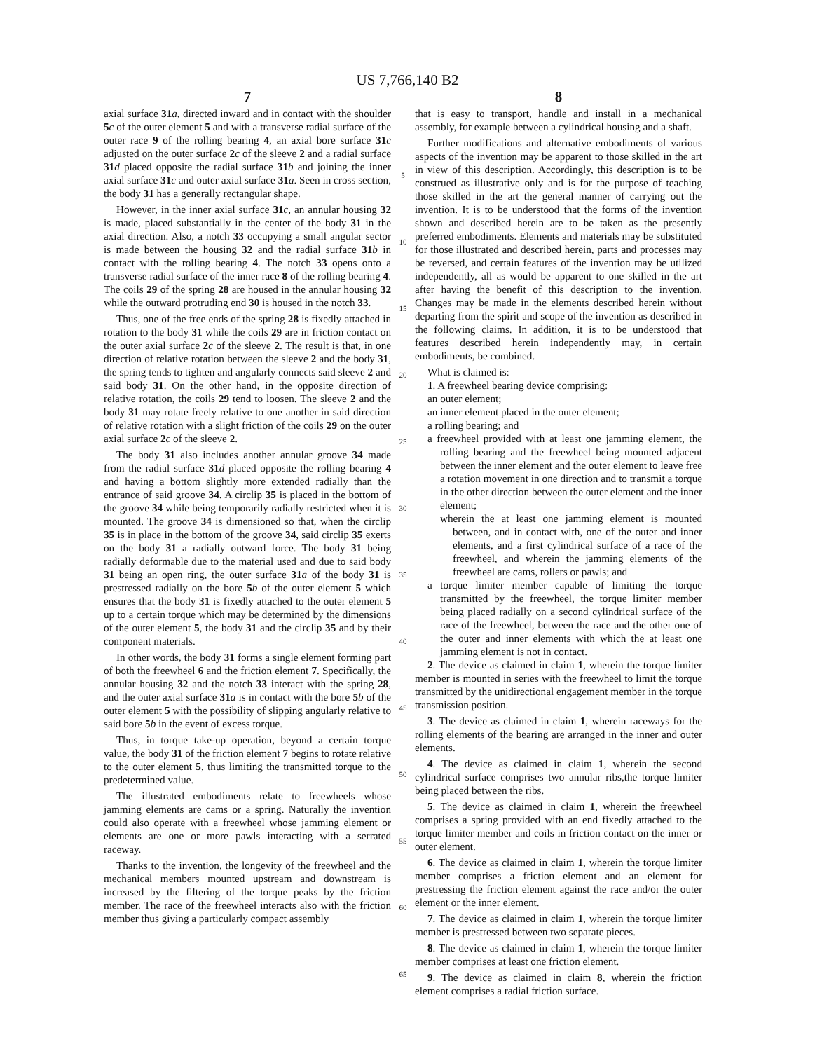US 7,766,140 B2
7
axial surface 31 a, directed inward and in contact with the shoulder 5 c of the outer element 5 and with a transverse radial surface of the outer race 9 of the rolling bearing 4, an axial bore surface 31 c adjusted on the outer surface 2 c of the sleeve 2 and a radial surface 31 d placed opposite the radial surface 31 b and joining the inner axial surface 31 c and outer axial surface 31 a. Seen in cross section, the body 31 has a generally rectangular shape.
However, in the inner axial surface 31 c, an annular housing 32 is made, placed substantially in the center of the body 31 in the axial direction. Also, a notch 33 occupying a small angular sector is made between the housing 32 and the radial surface 31 b in contact with the rolling bearing 4. The notch 33 opens onto a transverse radial surface of the inner race 8 of the rolling bearing 4. The coils 29 of the spring 28 are housed in the annular housing 32 while the outward protruding end 30 is housed in the notch 33.
Thus, one of the free ends of the spring 28 is fixedly attached in rotation to the body 31 while the coils 29 are in friction contact on the outer axial surface 2 c of the sleeve 2. The result is that, in one direction of relative rotation between the sleeve 2 and the body 31, the spring tends to tighten and angularly connects said sleeve 2 and said body 31. On the other hand, in the opposite direction of relative rotation, the coils 29 tend to loosen. The sleeve 2 and the body 31 may rotate freely relative to one another in said direction of relative rotation with a slight friction of the coils 29 on the outer axial surface 2 c of the sleeve 2.
The body 31 also includes another annular groove 34 made from the radial surface 31 d placed opposite the rolling bearing 4 and having a bottom slightly more extended radially than the entrance of said groove 34. A circlip 35 is placed in the bottom of the groove 34 while being temporarily radially restricted when it is mounted. The groove 34 is dimensioned so that, when the circlip 35 is in place in the bottom of the groove 34, said circlip 35 exerts on the body 31 a radially outward force. The body 31 being radially deformable due to the material used and due to said body 31 being an open ring, the outer surface 31 a of the body 31 is prestressed radially on the bore 5 b of the outer element 5 which ensures that the body 31 is fixedly attached to the outer element 5 up to a certain torque which may be determined by the dimensions of the outer element 5, the body 31 and the circlip 35 and by their component materials.
In other words, the body 31 forms a single element forming part of both the freewheel 6 and the friction element 7. Specifically, the annular housing 32 and the notch 33 interact with the spring 28, and the outer axial surface 31 a is in contact with the bore 5 b of the outer element 5 with the possibility of slipping angularly relative to said bore 5 b in the event of excess torque.
Thus, in torque take-up operation, beyond a certain torque value, the body 31 of the friction element 7 begins to rotate relative to the outer element 5, thus limiting the transmitted torque to the predetermined value.
The illustrated embodiments relate to freewheels whose jamming elements are cams or a spring. Naturally the invention could also operate with a freewheel whose jamming element or elements are one or more pawls interacting with a serrated raceway.
Thanks to the invention, the longevity of the freewheel and the mechanical members mounted upstream and downstream is increased by the filtering of the torque peaks by the friction member. The race of the freewheel interacts also with the friction member thus giving a particularly compact assembly
5
10
15
20
25
30
35
40
45
50
55
60
65
8
that is easy to transport, handle and install in a mechanical assembly, for example between a cylindrical housing and a shaft.
Further modifications and alternative embodiments of various aspects of the invention may be apparent to those skilled in the art in view of this description. Accordingly, this description is to be construed as illustrative only and is for the purpose of teaching those skilled in the art the general manner of carrying out the invention. It is to be understood that the forms of the invention shown and described herein are to be taken as the presently preferred embodiments. Elements and materials may be substituted for those illustrated and described herein, parts and processes may be reversed, and certain features of the invention may be utilized independently, all as would be apparent to one skilled in the art after having the benefit of this description to the invention. Changes may be made in the elements described herein without departing from the spirit and scope of the invention as described in the following claims. In addition, it is to be understood that features described herein independently may, in certain embodiments, be combined.
What is claimed is:
1. A freewheel bearing device comprising:
an outer element;
an inner element placed in the outer element;
a rolling bearing; and
a freewheel provided with at least one jamming element, the rolling bearing and the freewheel being mounted adjacent between the inner element and the outer element to leave free a rotation movement in one direction and to transmit a torque in the other direction between the outer element and the inner element;
wherein the at least one jamming element is mounted between, and in contact with, one of the outer and inner elements, and a first cylindrical surface of a race of the freewheel, and wherein the jamming elements of the freewheel are cams, rollers or pawls; and
a torque limiter member capable of limiting the torque transmitted by the freewheel, the torque limiter member being placed radially on a second cylindrical surface of the race of the freewheel, between the race and the other one of the outer and inner elements with which the at least one jamming element is not in contact.
2. The device as claimed in claim 1, wherein the torque limiter member is mounted in series with the freewheel to limit the torque transmitted by the unidirectional engagement member in the torque transmission position.
3. The device as claimed in claim 1, wherein raceways for the rolling elements of the bearing are arranged in the inner and outer elements.
4. The device as claimed in claim 1, wherein the second cylindrical surface comprises two annular ribs,the torque limiter being placed between the ribs.
5. The device as claimed in claim 1, wherein the freewheel comprises a spring provided with an end fixedly attached to the torque limiter member and coils in friction contact on the inner or outer element.
6. The device as claimed in claim 1, wherein the torque limiter member comprises a friction element and an element for prestressing the friction element against the race and/or the outer element or the inner element.
7. The device as claimed in claim 1, wherein the torque limiter member is prestressed between two separate pieces.
8. The device as claimed in claim 1, wherein the torque limiter member comprises at least one friction element.
9. The device as claimed in claim 8, wherein the friction element comprises a radial friction surface.